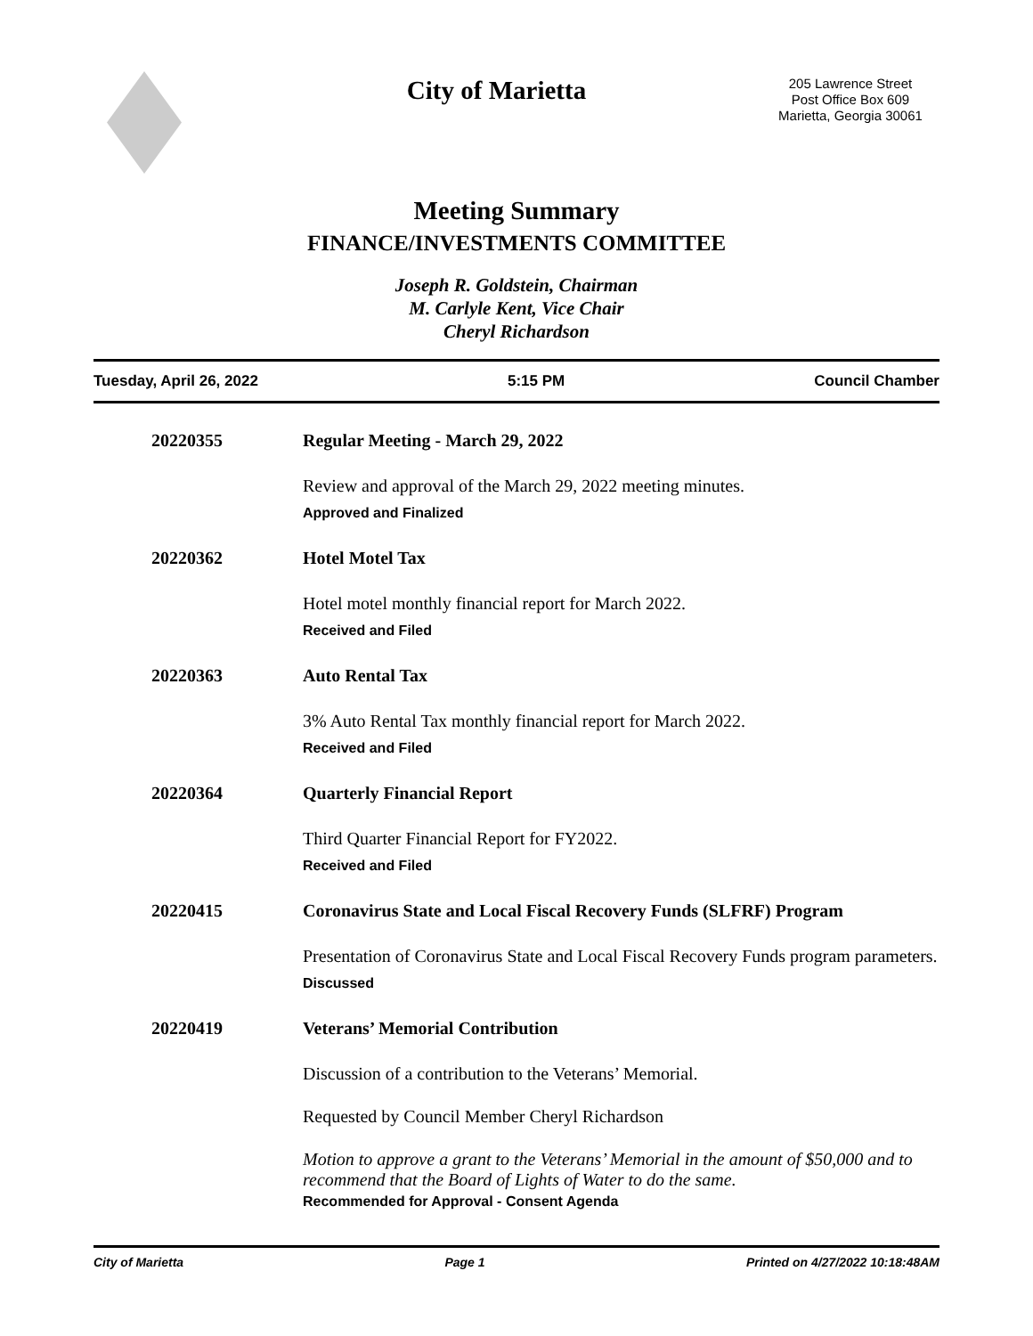City of Marietta
205 Lawrence Street
Post Office Box 609
Marietta, Georgia 30061
Meeting Summary
FINANCE/INVESTMENTS COMMITTEE
Joseph R. Goldstein, Chairman
M. Carlyle Kent, Vice Chair
Cheryl Richardson
Tuesday, April 26, 2022 5:15 PM Council Chamber
20220355 Regular Meeting - March 29, 2022
Review and approval of the March 29, 2022 meeting minutes.
Approved and Finalized
20220362 Hotel Motel Tax
Hotel motel monthly financial report for March 2022.
Received and Filed
20220363 Auto Rental Tax
3% Auto Rental Tax monthly financial report for March 2022.
Received and Filed
20220364 Quarterly Financial Report
Third Quarter Financial Report for FY2022.
Received and Filed
20220415 Coronavirus State and Local Fiscal Recovery Funds (SLFRF) Program
Presentation of Coronavirus State and Local Fiscal Recovery Funds program parameters.
Discussed
20220419 Veterans’ Memorial Contribution
Discussion of a contribution to the Veterans’ Memorial.
Requested by Council Member Cheryl Richardson
Motion to approve a grant to the Veterans’ Memorial in the amount of $50,000 and to recommend that the Board of Lights of Water to do the same.
Recommended for Approval - Consent Agenda
City of Marietta Page 1 Printed on 4/27/2022 10:18:48AM